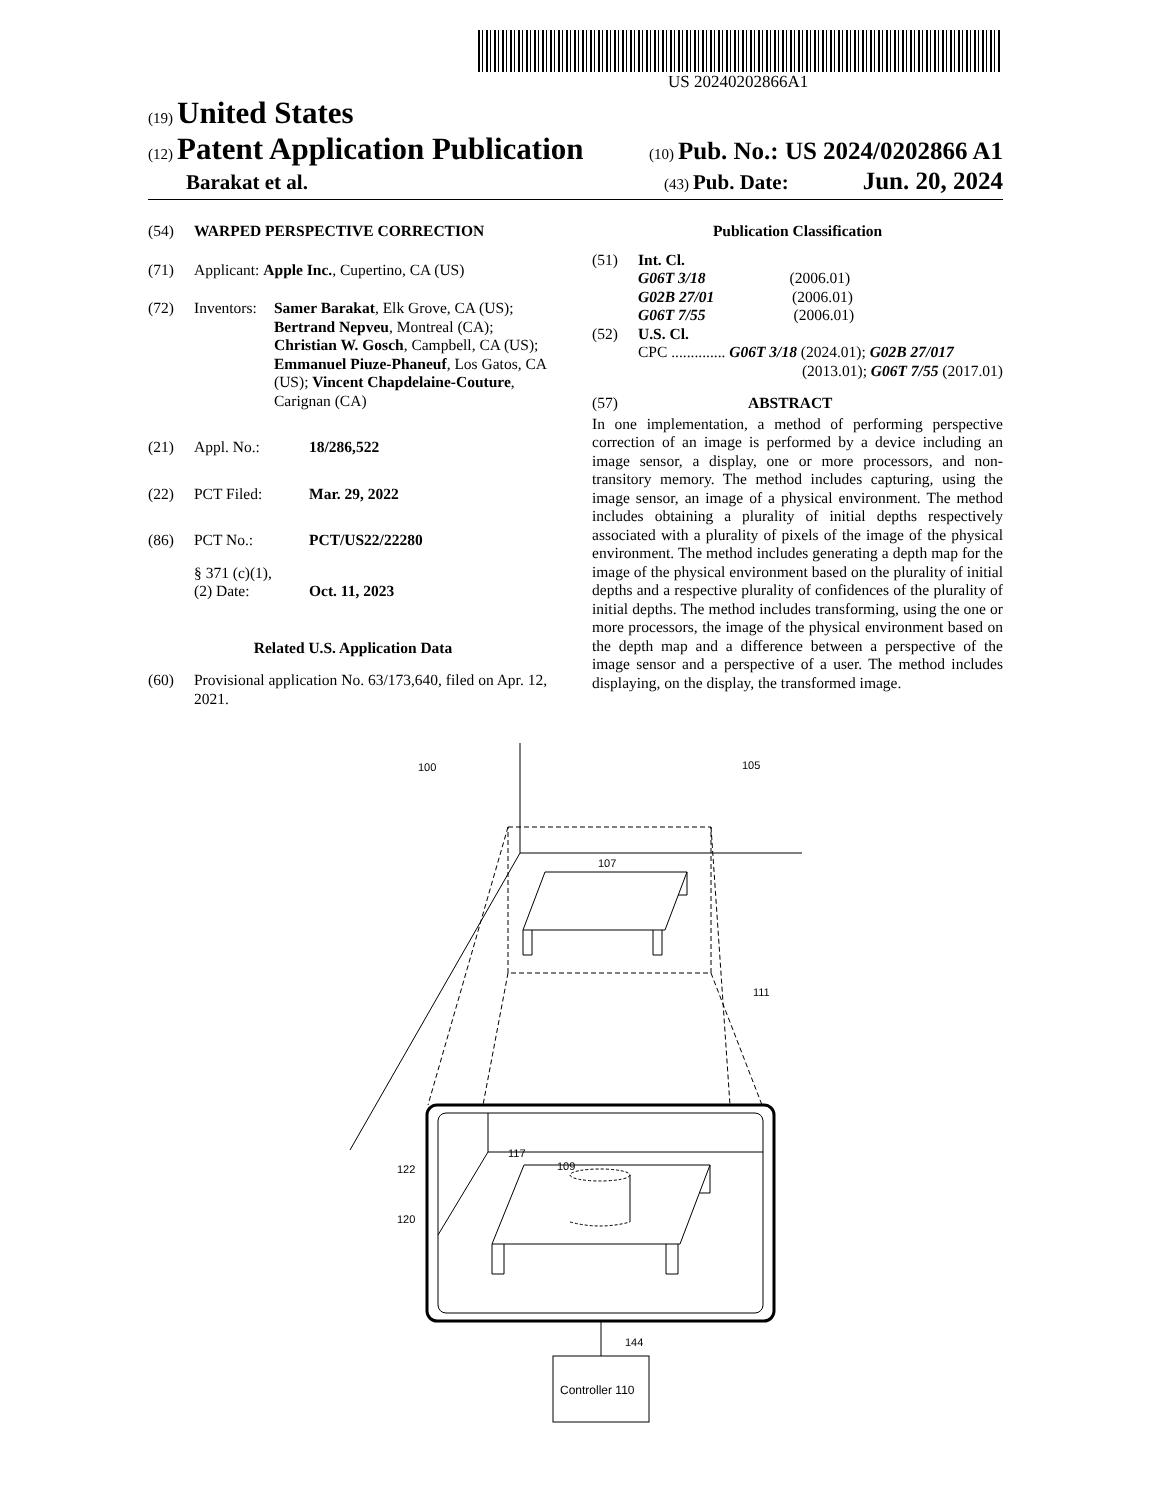US 20240202866A1
(19) United States
(12) Patent Application Publication
(10) Pub. No.: US 2024/0202866 A1
Barakat et al.
(43) Pub. Date: Jun. 20, 2024
(54) WARPED PERSPECTIVE CORRECTION
(71) Applicant: Apple Inc., Cupertino, CA (US)
(72) Inventors: Samer Barakat, Elk Grove, CA (US); Bertrand Nepveu, Montreal (CA); Christian W. Gosch, Campbell, CA (US); Emmanuel Piuze-Phaneuf, Los Gatos, CA (US); Vincent Chapdelaine-Couture, Carignan (CA)
(21) Appl. No.: 18/286,522
(22) PCT Filed: Mar. 29, 2022
(86) PCT No.: PCT/US22/22280
§ 371 (c)(1),
(2) Date:
Oct. 11, 2023
Related U.S. Application Data
(60) Provisional application No. 63/173,640, filed on Apr. 12, 2021.
Publication Classification
(51) Int. Cl.
G06T 3/18 (2006.01)
G02B 27/01 (2006.01)
G06T 7/55 (2006.01)
(52) U.S. Cl.
CPC .............. G06T 3/18 (2024.01); G02B 27/017
(2013.01); G06T 7/55 (2017.01)
(57) ABSTRACT
In one implementation, a method of performing perspective correction of an image is performed by a device including an image sensor, a display, one or more processors, and non-transitory memory. The method includes capturing, using the image sensor, an image of a physical environment. The method includes obtaining a plurality of initial depths respectively associated with a plurality of pixels of the image of the physical environment. The method includes generating a depth map for the image of the physical environment based on the plurality of initial depths and a respective plurality of confidences of the plurality of initial depths. The method includes transforming, using the one or more processors, the image of the physical environment based on the depth map and a difference between a perspective of the image sensor and a perspective of a user. The method includes displaying, on the display, the transformed image.
100
105
107
111
122
120
117
109
144
Controller 110